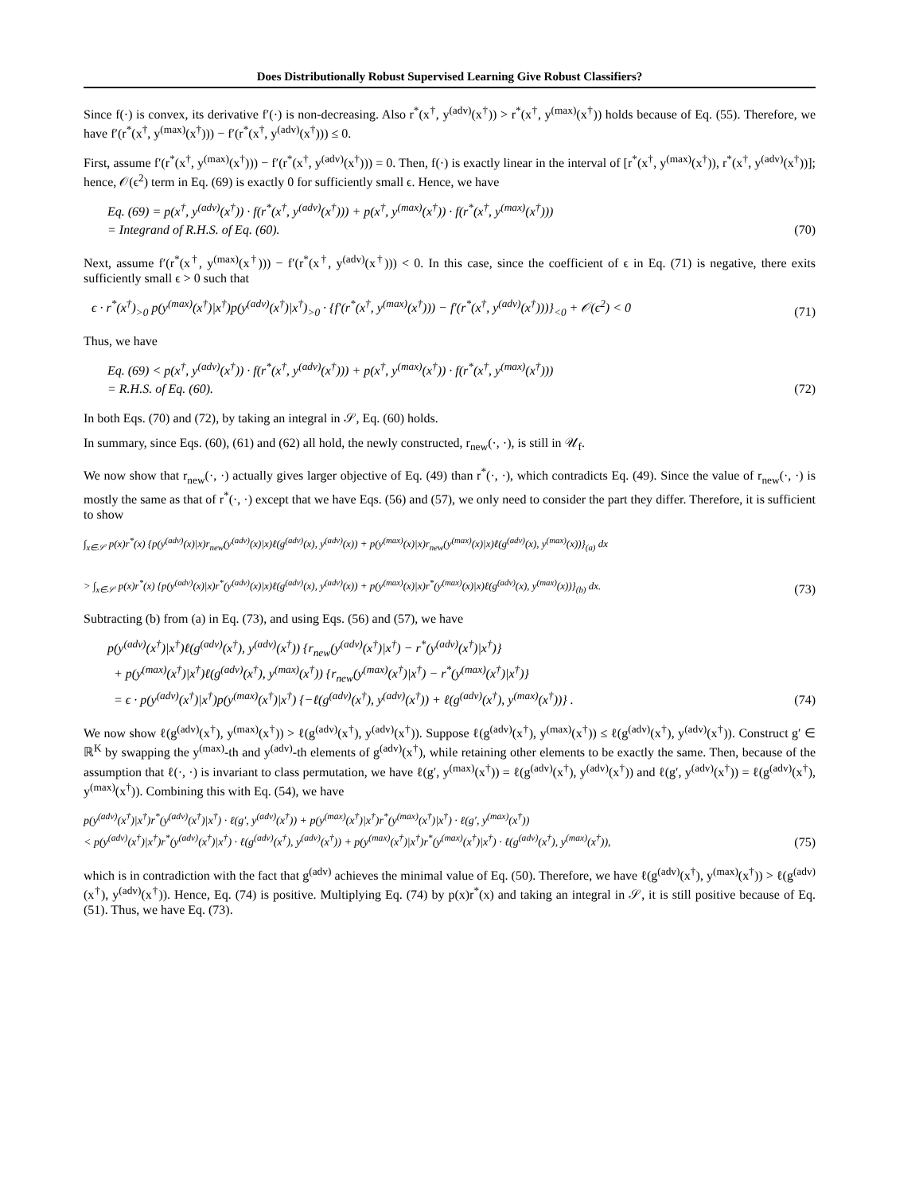Does Distributionally Robust Supervised Learning Give Robust Classifiers?
Since f(·) is convex, its derivative f′(·) is non-decreasing. Also r<sup>*</sup>(x<sup>†</sup>, y<sup>(adv)</sup>(x<sup>†</sup>)) > r<sup>*</sup>(x<sup>†</sup>, y<sup>(max)</sup>(x<sup>†</sup>)) holds because of Eq. (55). Therefore, we have f′(r<sup>*</sup>(x<sup>†</sup>, y<sup>(max)</sup>(x<sup>†</sup>))) − f′(r<sup>*</sup>(x<sup>†</sup>, y<sup>(adv)</sup>(x<sup>†</sup>))) ≤ 0.
First, assume f′(r<sup>*</sup>(x<sup>†</sup>, y<sup>(max)</sup>(x<sup>†</sup>))) − f′(r<sup>*</sup>(x<sup>†</sup>, y<sup>(adv)</sup>(x<sup>†</sup>))) = 0. Then, f(·) is exactly linear in the interval of [r<sup>*</sup>(x<sup>†</sup>, y<sup>(max)</sup>(x<sup>†</sup>)), r<sup>*</sup>(x<sup>†</sup>, y<sup>(adv)</sup>(x<sup>†</sup>))]; hence, 𝒪(ϵ<sup>2</sup>) term in Eq. (69) is exactly 0 for sufficiently small ϵ. Hence, we have
Eq. (69) = p(x<sup>†</sup>, y<sup>(adv)</sup>(x<sup>†</sup>)) · f(r<sup>*</sup>(x<sup>†</sup>, y<sup>(adv)</sup>(x<sup>†</sup>))) + p(x<sup>†</sup>, y<sup>(max)</sup>(x<sup>†</sup>)) · f(r<sup>*</sup>(x<sup>†</sup>, y<sup>(max)</sup>(x<sup>†</sup>)))
= Integrand of R.H.S. of Eq. (60).
(70)
Next, assume f′(r<sup>*</sup>(x<sup>†</sup>, y<sup>(max)</sup>(x<sup>†</sup>))) − f′(r<sup>*</sup>(x<sup>†</sup>, y<sup>(adv)</sup>(x<sup>†</sup>))) < 0. In this case, since the coefficient of ϵ in Eq. (71) is negative, there exits sufficiently small ϵ > 0 such that
ϵ · r<sup>*</sup>(x<sup>†</sup>)<sub>>0</sub> p(y<sup>(max)</sup>(x<sup>†</sup>)|x<sup>†</sup>)p(y<sup>(adv)</sup>(x<sup>†</sup>)|x<sup>†</sup>)<sub>>0</sub> · {f′(r<sup>*</sup>(x<sup>†</sup>, y<sup>(max)</sup>(x<sup>†</sup>))) − f′(r<sup>*</sup>(x<sup>†</sup>, y<sup>(adv)</sup>(x<sup>†</sup>)))}<sub><0</sub> + 𝒪(ϵ<sup>2</sup>) < 0
(71)
Thus, we have
Eq. (69) < p(x<sup>†</sup>, y<sup>(adv)</sup>(x<sup>†</sup>)) · f(r<sup>*</sup>(x<sup>†</sup>, y<sup>(adv)</sup>(x<sup>†</sup>))) + p(x<sup>†</sup>, y<sup>(max)</sup>(x<sup>†</sup>)) · f(r<sup>*</sup>(x<sup>†</sup>, y<sup>(max)</sup>(x<sup>†</sup>)))
= R.H.S. of Eq. (60).
(72)
In both Eqs. (70) and (72), by taking an integral in 𝒮, Eq. (60) holds.
In summary, since Eqs. (60), (61) and (62) all hold, the newly constructed, r<sub>new</sub>(·, ·), is still in 𝒰<sub>f</sub>.
We now show that r<sub>new</sub>(·, ·) actually gives larger objective of Eq. (49) than r<sup>*</sup>(·, ·), which contradicts Eq. (49). Since the value of r<sub>new</sub>(·, ·) is mostly the same as that of r<sup>*</sup>(·, ·) except that we have Eqs. (56) and (57), we only need to consider the part they differ. Therefore, it is sufficient to show
∫<sub>x∈𝒮</sub> p(x)r<sup>*</sup>(x) {p(y<sup>(adv)</sup>(x)|x)r<sub>new</sub>(y<sup>(adv)</sup>(x)|x)ℓ(g<sup>(adv)</sup>(x), y<sup>(adv)</sup>(x)) + p(y<sup>(max)</sup>(x)|x)r<sub>new</sub>(y<sup>(max)</sup>(x)|x)ℓ(g<sup>(adv)</sup>(x), y<sup>(max)</sup>(x))}<sub>(a)</sub> dx
> ∫<sub>x∈𝒮</sub> p(x)r<sup>*</sup>(x) {p(y<sup>(adv)</sup>(x)|x)r<sup>*</sup>(y<sup>(adv)</sup>(x)|x)ℓ(g<sup>(adv)</sup>(x), y<sup>(adv)</sup>(x)) + p(y<sup>(max)</sup>(x)|x)r<sup>*</sup>(y<sup>(max)</sup>(x)|x)ℓ(g<sup>(adv)</sup>(x), y<sup>(max)</sup>(x))}<sub>(b)</sub> dx.
(73)
Subtracting (b) from (a) in Eq. (73), and using Eqs. (56) and (57), we have
p(y<sup>(adv)</sup>(x<sup>†</sup>)|x<sup>†</sup>)ℓ(g<sup>(adv)</sup>(x<sup>†</sup>), y<sup>(adv)</sup>(x<sup>†</sup>)) {r<sub>new</sub>(y<sup>(adv)</sup>(x<sup>†</sup>)|x<sup>†</sup>) − r<sup>*</sup>(y<sup>(adv)</sup>(x<sup>†</sup>)|x<sup>†</sup>)}
+ p(y<sup>(max)</sup>(x<sup>†</sup>)|x<sup>†</sup>)ℓ(g<sup>(adv)</sup>(x<sup>†</sup>), y<sup>(max)</sup>(x<sup>†</sup>)) {r<sub>new</sub>(y<sup>(max)</sup>(x<sup>†</sup>)|x<sup>†</sup>) − r<sup>*</sup>(y<sup>(max)</sup>(x<sup>†</sup>)|x<sup>†</sup>)}
= ϵ · p(y<sup>(adv)</sup>(x<sup>†</sup>)|x<sup>†</sup>)p(y<sup>(max)</sup>(x<sup>†</sup>)|x<sup>†</sup>) {−ℓ(g<sup>(adv)</sup>(x<sup>†</sup>), y<sup>(adv)</sup>(x<sup>†</sup>)) + ℓ(g<sup>(adv)</sup>(x<sup>†</sup>), y<sup>(max)</sup>(x<sup>†</sup>))} .
(74)
We now show ℓ(g<sup>(adv)</sup>(x<sup>†</sup>), y<sup>(max)</sup>(x<sup>†</sup>)) > ℓ(g<sup>(adv)</sup>(x<sup>†</sup>), y<sup>(adv)</sup>(x<sup>†</sup>)). Suppose ℓ(g<sup>(adv)</sup>(x<sup>†</sup>), y<sup>(max)</sup>(x<sup>†</sup>)) ≤ ℓ(g<sup>(adv)</sup>(x<sup>†</sup>), y<sup>(adv)</sup>(x<sup>†</sup>)). Construct g′ ∈ ℝ<sup>K</sup> by swapping the y<sup>(max)</sup>-th and y<sup>(adv)</sup>-th elements of g<sup>(adv)</sup>(x<sup>†</sup>), while retaining other elements to be exactly the same. Then, because of the assumption that ℓ(·, ·) is invariant to class permutation, we have ℓ(g′, y<sup>(max)</sup>(x<sup>†</sup>)) = ℓ(g<sup>(adv)</sup>(x<sup>†</sup>), y<sup>(adv)</sup>(x<sup>†</sup>)) and ℓ(g′, y<sup>(adv)</sup>(x<sup>†</sup>)) = ℓ(g<sup>(adv)</sup>(x<sup>†</sup>), y<sup>(max)</sup>(x<sup>†</sup>)). Combining this with Eq. (54), we have
p(y<sup>(adv)</sup>(x<sup>†</sup>)|x<sup>†</sup>)r<sup>*</sup>(y<sup>(adv)</sup>(x<sup>†</sup>)|x<sup>†</sup>) · ℓ(g′, y<sup>(adv)</sup>(x<sup>†</sup>)) + p(y<sup>(max)</sup>(x<sup>†</sup>)|x<sup>†</sup>)r<sup>*</sup>(y<sup>(max)</sup>(x<sup>†</sup>)|x<sup>†</sup>) · ℓ(g′, y<sup>(max)</sup>(x<sup>†</sup>))
< p(y<sup>(adv)</sup>(x<sup>†</sup>)|x<sup>†</sup>)r<sup>*</sup>(y<sup>(adv)</sup>(x<sup>†</sup>)|x<sup>†</sup>) · ℓ(g<sup>(adv)</sup>(x<sup>†</sup>), y<sup>(adv)</sup>(x<sup>†</sup>)) + p(y<sup>(max)</sup>(x<sup>†</sup>)|x<sup>†</sup>)r<sup>*</sup>(y<sup>(max)</sup>(x<sup>†</sup>)|x<sup>†</sup>) · ℓ(g<sup>(adv)</sup>(x<sup>†</sup>), y<sup>(max)</sup>(x<sup>†</sup>)),
(75)
which is in contradiction with the fact that g<sup>(adv)</sup> achieves the minimal value of Eq. (50). Therefore, we have ℓ(g<sup>(adv)</sup>(x<sup>†</sup>), y<sup>(max)</sup>(x<sup>†</sup>)) > ℓ(g<sup>(adv)</sup>(x<sup>†</sup>), y<sup>(adv)</sup>(x<sup>†</sup>)). Hence, Eq. (74) is positive. Multiplying Eq. (74) by p(x)r<sup>*</sup>(x) and taking an integral in 𝒮, it is still positive because of Eq. (51). Thus, we have Eq. (73).